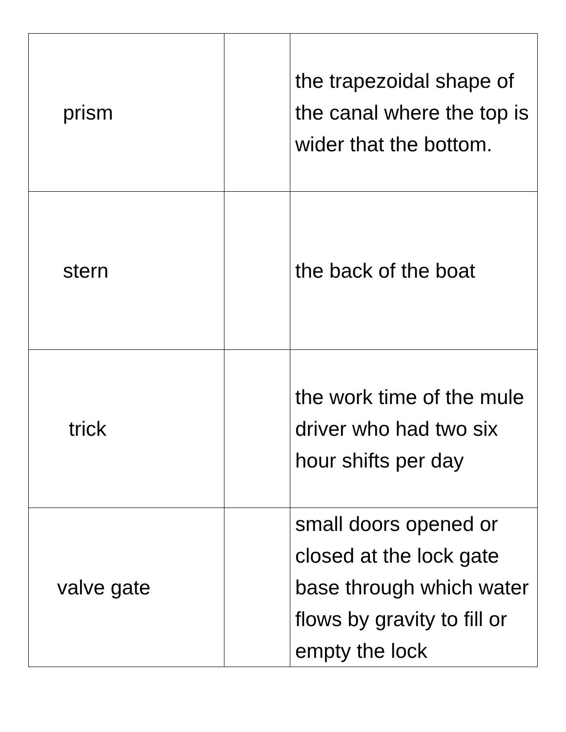| prism | | the trapezoidal shape of the canal where the top is wider that the bottom. |
| stern | | the back of the boat |
| trick | | the work time of the mule driver who had two six hour shifts per day |
| valve gate | | small doors opened or closed at the lock gate base through which water flows by gravity to fill or empty the lock |